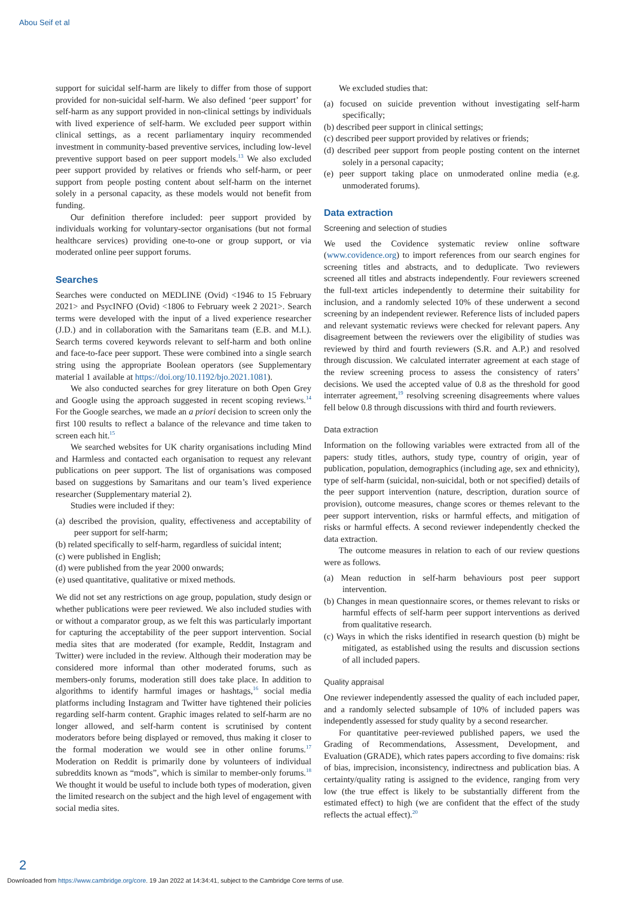Abou Seif et al
support for suicidal self-harm are likely to differ from those of support provided for non-suicidal self-harm. We also defined ‘peer support’ for self-harm as any support provided in non-clinical settings by individuals with lived experience of self-harm. We excluded peer support within clinical settings, as a recent parliamentary inquiry recommended investment in community-based preventive services, including low-level preventive support based on peer support models.<sup>13</sup> We also excluded peer support provided by relatives or friends who self-harm, or peer support from people posting content about self-harm on the internet solely in a personal capacity, as these models would not benefit from funding.
Our definition therefore included: peer support provided by individuals working for voluntary-sector organisations (but not formal healthcare services) providing one-to-one or group support, or via moderated online peer support forums.
Searches
Searches were conducted on MEDLINE (Ovid) <1946 to 15 February 2021> and PsycINFO (Ovid) <1806 to February week 2 2021>. Search terms were developed with the input of a lived experience researcher (J.D.) and in collaboration with the Samaritans team (E.B. and M.I.). Search terms covered keywords relevant to self-harm and both online and face-to-face peer support. These were combined into a single search string using the appropriate Boolean operators (see Supplementary material 1 available at https://doi.org/10.1192/bjo.2021.1081).
We also conducted searches for grey literature on both Open Grey and Google using the approach suggested in recent scoping reviews.<sup>14</sup> For the Google searches, we made an a priori decision to screen only the first 100 results to reflect a balance of the relevance and time taken to screen each hit.<sup>15</sup>
We searched websites for UK charity organisations including Mind and Harmless and contacted each organisation to request any relevant publications on peer support. The list of organisations was composed based on suggestions by Samaritans and our team’s lived experience researcher (Supplementary material 2).
Studies were included if they:
(a) described the provision, quality, effectiveness and acceptability of peer support for self-harm;
(b) related specifically to self-harm, regardless of suicidal intent;
(c) were published in English;
(d) were published from the year 2000 onwards;
(e) used quantitative, qualitative or mixed methods.
We did not set any restrictions on age group, population, study design or whether publications were peer reviewed. We also included studies with or without a comparator group, as we felt this was particularly important for capturing the acceptability of the peer support intervention. Social media sites that are moderated (for example, Reddit, Instagram and Twitter) were included in the review. Although their moderation may be considered more informal than other moderated forums, such as members-only forums, moderation still does take place. In addition to algorithms to identify harmful images or hashtags,<sup>16</sup> social media platforms including Instagram and Twitter have tightened their policies regarding self-harm content. Graphic images related to self-harm are no longer allowed, and self-harm content is scrutinised by content moderators before being displayed or removed, thus making it closer to the formal moderation we would see in other online forums.<sup>17</sup> Moderation on Reddit is primarily done by volunteers of individual subreddits known as “mods”, which is similar to member-only forums.<sup>18</sup> We thought it would be useful to include both types of moderation, given the limited research on the subject and the high level of engagement with social media sites.
We excluded studies that:
(a) focused on suicide prevention without investigating self-harm specifically;
(b) described peer support in clinical settings;
(c) described peer support provided by relatives or friends;
(d) described peer support from people posting content on the internet solely in a personal capacity;
(e) peer support taking place on unmoderated online media (e.g. unmoderated forums).
Data extraction
Screening and selection of studies
We used the Covidence systematic review online software (www.covidence.org) to import references from our search engines for screening titles and abstracts, and to deduplicate. Two reviewers screened all titles and abstracts independently. Four reviewers screened the full-text articles independently to determine their suitability for inclusion, and a randomly selected 10% of these underwent a second screening by an independent reviewer. Reference lists of included papers and relevant systematic reviews were checked for relevant papers. Any disagreement between the reviewers over the eligibility of studies was reviewed by third and fourth reviewers (S.R. and A.P.) and resolved through discussion. We calculated interrater agreement at each stage of the review screening process to assess the consistency of raters’ decisions. We used the accepted value of 0.8 as the threshold for good interrater agreement,<sup>19</sup> resolving screening disagreements where values fell below 0.8 through discussions with third and fourth reviewers.
Data extraction
Information on the following variables were extracted from all of the papers: study titles, authors, study type, country of origin, year of publication, population, demographics (including age, sex and ethnicity), type of self-harm (suicidal, non-suicidal, both or not specified) details of the peer support intervention (nature, description, duration source of provision), outcome measures, change scores or themes relevant to the peer support intervention, risks or harmful effects, and mitigation of risks or harmful effects. A second reviewer independently checked the data extraction.
The outcome measures in relation to each of our review questions were as follows.
(a) Mean reduction in self-harm behaviours post peer support intervention.
(b) Changes in mean questionnaire scores, or themes relevant to risks or harmful effects of self-harm peer support interventions as derived from qualitative research.
(c) Ways in which the risks identified in research question (b) might be mitigated, as established using the results and discussion sections of all included papers.
Quality appraisal
One reviewer independently assessed the quality of each included paper, and a randomly selected subsample of 10% of included papers was independently assessed for study quality by a second researcher.
For quantitative peer-reviewed published papers, we used the Grading of Recommendations, Assessment, Development, and Evaluation (GRADE), which rates papers according to five domains: risk of bias, imprecision, inconsistency, indirectness and publication bias. A certainty/quality rating is assigned to the evidence, ranging from very low (the true effect is likely to be substantially different from the estimated effect) to high (we are confident that the effect of the study reflects the actual effect).<sup>20</sup>
2
Downloaded from https://www.cambridge.org/core. 19 Jan 2022 at 14:34:41, subject to the Cambridge Core terms of use.